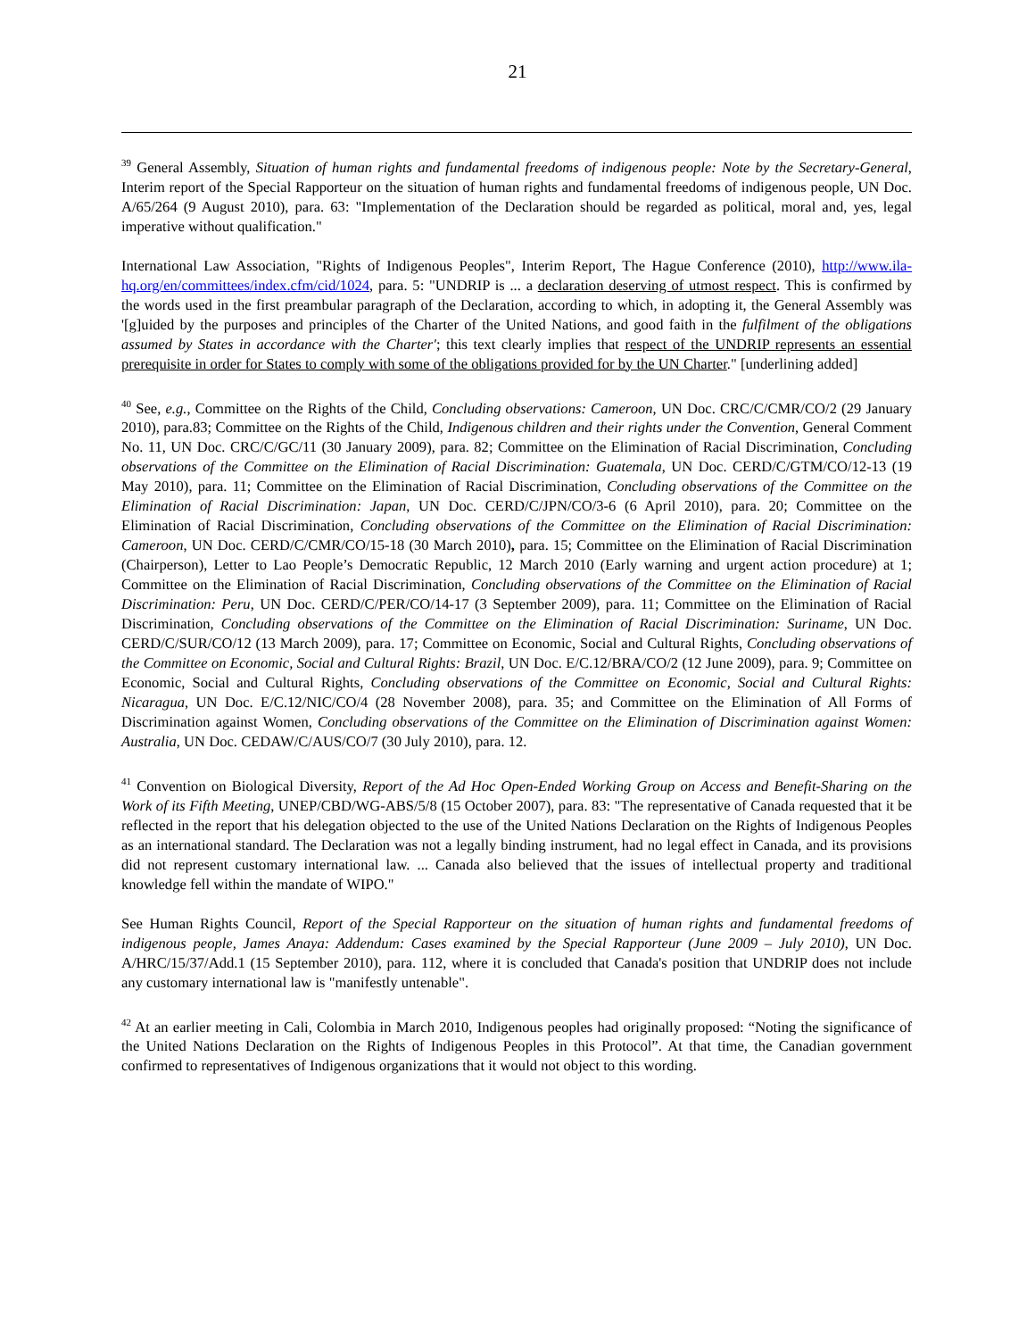21
<sup>39</sup> General Assembly, Situation of human rights and fundamental freedoms of indigenous people: Note by the Secretary-General, Interim report of the Special Rapporteur on the situation of human rights and fundamental freedoms of indigenous people, UN Doc. A/65/264 (9 August 2010), para. 63: "Implementation of the Declaration should be regarded as political, moral and, yes, legal imperative without qualification."
International Law Association, "Rights of Indigenous Peoples", Interim Report, The Hague Conference (2010), http://www.ila-hq.org/en/committees/index.cfm/cid/1024, para. 5: "UNDRIP is ... a declaration deserving of utmost respect. This is confirmed by the words used in the first preambular paragraph of the Declaration, according to which, in adopting it, the General Assembly was '[g]uided by the purposes and principles of the Charter of the United Nations, and good faith in the fulfilment of the obligations assumed by States in accordance with the Charter'; this text clearly implies that respect of the UNDRIP represents an essential prerequisite in order for States to comply with some of the obligations provided for by the UN Charter." [underlining added]
<sup>40</sup> See, e.g., Committee on the Rights of the Child, Concluding observations: Cameroon, UN Doc. CRC/C/CMR/CO/2 (29 January 2010), para.83; Committee on the Rights of the Child, Indigenous children and their rights under the Convention, General Comment No. 11, UN Doc. CRC/C/GC/11 (30 January 2009), para. 82; Committee on the Elimination of Racial Discrimination, Concluding observations of the Committee on the Elimination of Racial Discrimination: Guatemala, UN Doc. CERD/C/GTM/CO/12-13 (19 May 2010), para. 11; Committee on the Elimination of Racial Discrimination, Concluding observations of the Committee on the Elimination of Racial Discrimination: Japan, UN Doc. CERD/C/JPN/CO/3-6 (6 April 2010), para. 20; Committee on the Elimination of Racial Discrimination, Concluding observations of the Committee on the Elimination of Racial Discrimination: Cameroon, UN Doc. CERD/C/CMR/CO/15-18 (30 March 2010), para. 15; Committee on the Elimination of Racial Discrimination (Chairperson), Letter to Lao People’s Democratic Republic, 12 March 2010 (Early warning and urgent action procedure) at 1; Committee on the Elimination of Racial Discrimination, Concluding observations of the Committee on the Elimination of Racial Discrimination: Peru, UN Doc. CERD/C/PER/CO/14-17 (3 September 2009), para. 11; Committee on the Elimination of Racial Discrimination, Concluding observations of the Committee on the Elimination of Racial Discrimination: Suriname, UN Doc. CERD/C/SUR/CO/12 (13 March 2009), para. 17; Committee on Economic, Social and Cultural Rights, Concluding observations of the Committee on Economic, Social and Cultural Rights: Brazil, UN Doc. E/C.12/BRA/CO/2 (12 June 2009), para. 9; Committee on Economic, Social and Cultural Rights, Concluding observations of the Committee on Economic, Social and Cultural Rights: Nicaragua, UN Doc. E/C.12/NIC/CO/4 (28 November 2008), para. 35; and Committee on the Elimination of All Forms of Discrimination against Women, Concluding observations of the Committee on the Elimination of Discrimination against Women: Australia, UN Doc. CEDAW/C/AUS/CO/7 (30 July 2010), para. 12.
<sup>41</sup> Convention on Biological Diversity, Report of the Ad Hoc Open-Ended Working Group on Access and Benefit-Sharing on the Work of its Fifth Meeting, UNEP/CBD/WG-ABS/5/8 (15 October 2007), para. 83: "The representative of Canada requested that it be reflected in the report that his delegation objected to the use of the United Nations Declaration on the Rights of Indigenous Peoples as an international standard. The Declaration was not a legally binding instrument, had no legal effect in Canada, and its provisions did not represent customary international law. ... Canada also believed that the issues of intellectual property and traditional knowledge fell within the mandate of WIPO."
See Human Rights Council, Report of the Special Rapporteur on the situation of human rights and fundamental freedoms of indigenous people, James Anaya: Addendum: Cases examined by the Special Rapporteur (June 2009 – July 2010), UN Doc. A/HRC/15/37/Add.1 (15 September 2010), para. 112, where it is concluded that Canada's position that UNDRIP does not include any customary international law is "manifestly untenable".
<sup>42</sup> At an earlier meeting in Cali, Colombia in March 2010, Indigenous peoples had originally proposed: “Noting the significance of the United Nations Declaration on the Rights of Indigenous Peoples in this Protocol”. At that time, the Canadian government confirmed to representatives of Indigenous organizations that it would not object to this wording.